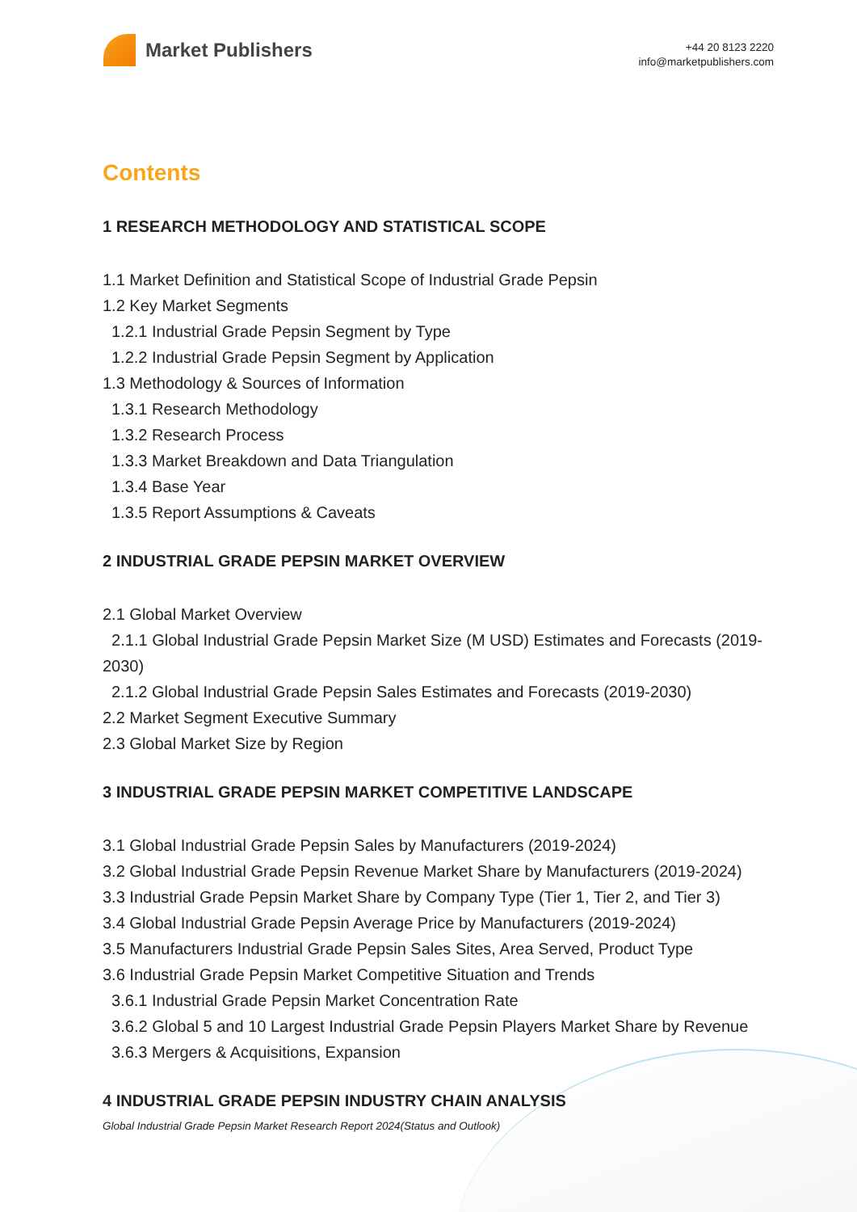Market Publishers
+44 20 8123 2220
info@marketpublishers.com
Contents
1 RESEARCH METHODOLOGY AND STATISTICAL SCOPE
1.1 Market Definition and Statistical Scope of Industrial Grade Pepsin
1.2 Key Market Segments
1.2.1 Industrial Grade Pepsin Segment by Type
1.2.2 Industrial Grade Pepsin Segment by Application
1.3 Methodology & Sources of Information
1.3.1 Research Methodology
1.3.2 Research Process
1.3.3 Market Breakdown and Data Triangulation
1.3.4 Base Year
1.3.5 Report Assumptions & Caveats
2 INDUSTRIAL GRADE PEPSIN MARKET OVERVIEW
2.1 Global Market Overview
2.1.1 Global Industrial Grade Pepsin Market Size (M USD) Estimates and Forecasts (2019-2030)
2.1.2 Global Industrial Grade Pepsin Sales Estimates and Forecasts (2019-2030)
2.2 Market Segment Executive Summary
2.3 Global Market Size by Region
3 INDUSTRIAL GRADE PEPSIN MARKET COMPETITIVE LANDSCAPE
3.1 Global Industrial Grade Pepsin Sales by Manufacturers (2019-2024)
3.2 Global Industrial Grade Pepsin Revenue Market Share by Manufacturers (2019-2024)
3.3 Industrial Grade Pepsin Market Share by Company Type (Tier 1, Tier 2, and Tier 3)
3.4 Global Industrial Grade Pepsin Average Price by Manufacturers (2019-2024)
3.5 Manufacturers Industrial Grade Pepsin Sales Sites, Area Served, Product Type
3.6 Industrial Grade Pepsin Market Competitive Situation and Trends
3.6.1 Industrial Grade Pepsin Market Concentration Rate
3.6.2 Global 5 and 10 Largest Industrial Grade Pepsin Players Market Share by Revenue
3.6.3 Mergers & Acquisitions, Expansion
4 INDUSTRIAL GRADE PEPSIN INDUSTRY CHAIN ANALYSIS
Global Industrial Grade Pepsin Market Research Report 2024(Status and Outlook)